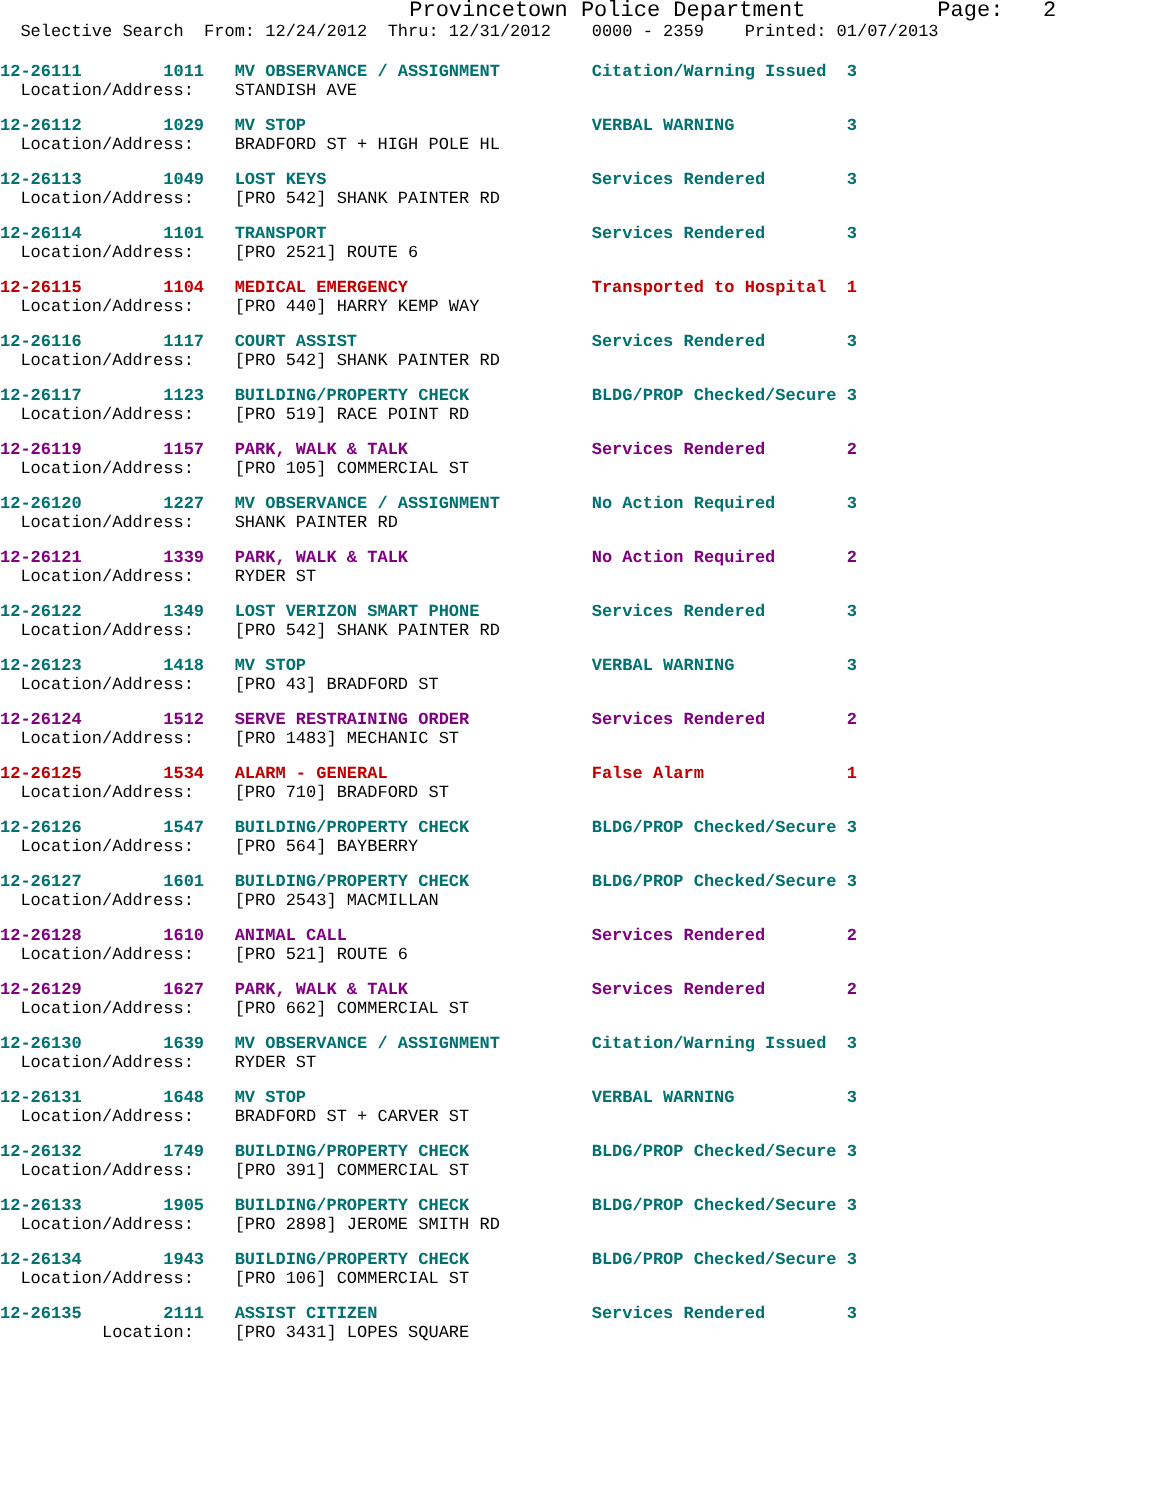Provincetown Police Department Page: 2
Selective Search From: 12/24/2012 Thru: 12/31/2012 0000 - 2359 Printed: 01/07/2013
12-26111 1011 MV OBSERVANCE / ASSIGNMENT Citation/Warning Issued 3 Location/Address: STANDISH AVE
12-26112 1029 MV STOP VERBAL WARNING 3 Location/Address: BRADFORD ST + HIGH POLE HL
12-26113 1049 LOST KEYS Services Rendered 3 Location/Address: [PRO 542] SHANK PAINTER RD
12-26114 1101 TRANSPORT Services Rendered 3 Location/Address: [PRO 2521] ROUTE 6
12-26115 1104 MEDICAL EMERGENCY Transported to Hospital 1 Location/Address: [PRO 440] HARRY KEMP WAY
12-26116 1117 COURT ASSIST Services Rendered 3 Location/Address: [PRO 542] SHANK PAINTER RD
12-26117 1123 BUILDING/PROPERTY CHECK BLDG/PROP Checked/Secure 3 Location/Address: [PRO 519] RACE POINT RD
12-26119 1157 PARK, WALK & TALK Services Rendered 2 Location/Address: [PRO 105] COMMERCIAL ST
12-26120 1227 MV OBSERVANCE / ASSIGNMENT No Action Required 3 Location/Address: SHANK PAINTER RD
12-26121 1339 PARK, WALK & TALK No Action Required 2 Location/Address: RYDER ST
12-26122 1349 LOST VERIZON SMART PHONE Services Rendered 3 Location/Address: [PRO 542] SHANK PAINTER RD
12-26123 1418 MV STOP VERBAL WARNING 3 Location/Address: [PRO 43] BRADFORD ST
12-26124 1512 SERVE RESTRAINING ORDER Services Rendered 2 Location/Address: [PRO 1483] MECHANIC ST
12-26125 1534 ALARM - GENERAL False Alarm 1 Location/Address: [PRO 710] BRADFORD ST
12-26126 1547 BUILDING/PROPERTY CHECK BLDG/PROP Checked/Secure 3 Location/Address: [PRO 564] BAYBERRY
12-26127 1601 BUILDING/PROPERTY CHECK BLDG/PROP Checked/Secure 3 Location/Address: [PRO 2543] MACMILLAN
12-26128 1610 ANIMAL CALL Services Rendered 2 Location/Address: [PRO 521] ROUTE 6
12-26129 1627 PARK, WALK & TALK Services Rendered 2 Location/Address: [PRO 662] COMMERCIAL ST
12-26130 1639 MV OBSERVANCE / ASSIGNMENT Citation/Warning Issued 3 Location/Address: RYDER ST
12-26131 1648 MV STOP VERBAL WARNING 3 Location/Address: BRADFORD ST + CARVER ST
12-26132 1749 BUILDING/PROPERTY CHECK BLDG/PROP Checked/Secure 3 Location/Address: [PRO 391] COMMERCIAL ST
12-26133 1905 BUILDING/PROPERTY CHECK BLDG/PROP Checked/Secure 3 Location/Address: [PRO 2898] JEROME SMITH RD
12-26134 1943 BUILDING/PROPERTY CHECK BLDG/PROP Checked/Secure 3 Location/Address: [PRO 106] COMMERCIAL ST
12-26135 2111 ASSIST CITIZEN Services Rendered 3 Location: [PRO 3431] LOPES SQUARE